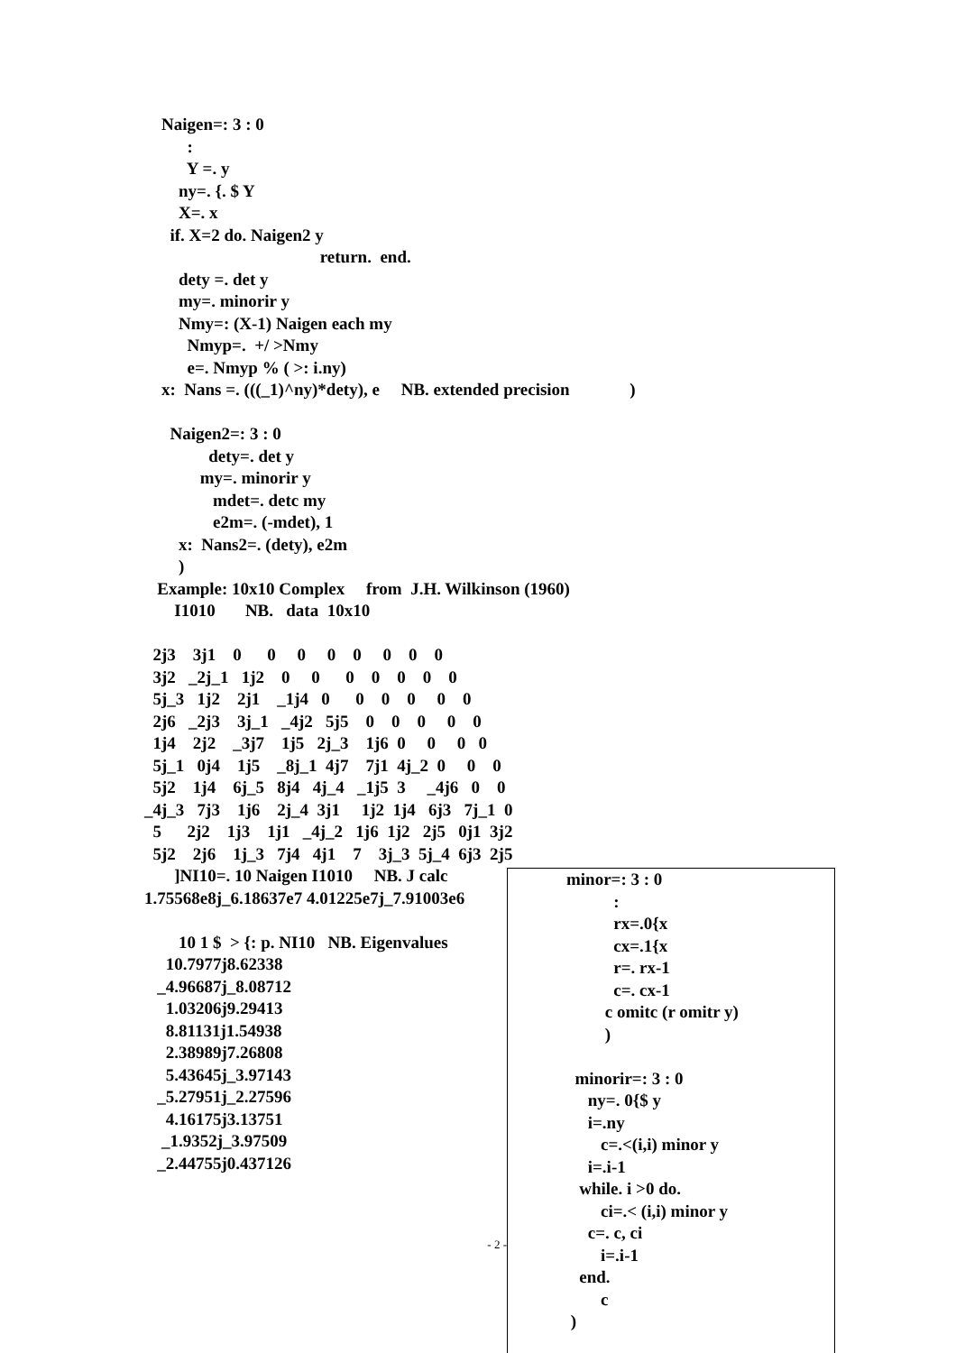Naigen=: 3 : 0
          :
          Y =. y
        ny=. {. $ Y
        X=. x
      if. X=2 do. Naigen2 y
                                         return.  end.
        dety =. det y
        my=. minorir y
        Nmy=: (X-1) Naigen each my
          Nmyp=.  +/ >Nmy
          e=. Nmyp % ( >: i.ny)
    x:  Nans =. (((_1)^ny)*dety), e     NB. extended precision              )

      Naigen2=: 3 : 0
               dety=. det y
             my=. minorir y
                mdet=. detc my
                e2m=. (-mdet), 1
        x:  Nans2=. (dety), e2m
        )
   Example: 10x10 Complex     from  J.H. Wilkinson (1960)
       I1010       NB.   data  10x10

  2j3    3j1    0      0     0     0    0     0    0    0
  3j2   _2j_1   1j2    0     0      0    0    0    0    0
  5j_3   1j2    2j1    _1j4   0      0    0    0     0    0
  2j6   _2j3    3j_1   _4j2   5j5    0    0    0     0    0
  1j4    2j2    _3j7    1j5   2j_3    1j6  0     0     0   0
  5j_1   0j4    1j5    _8j_1  4j7    7j1  4j_2  0     0    0
  5j2    1j4    6j_5   8j4   4j_4   _1j5  3     _4j6   0    0
_4j_3   7j3    1j6    2j_4  3j1     1j2  1j4   6j3   7j_1  0
  5      2j2    1j3    1j1   _4j_2   1j6  1j2   2j5   0j1  3j2
  5j2    2j6    1j_3   7j4   4j1    7    3j_3  5j_4  6j3  2j5
       ]NI10=. 10 Naigen I1010     NB. J calc
1.75568e8j_6.18637e7 4.01225e7j_7.91003e6

        10 1 $  > {: p. NI10   NB. Eigenvalues
     10.7977j8.62338
   _4.96687j_8.08712
     1.03206j9.29413
     8.81131j1.54938
     2.38989j7.26808
     5.43645j_3.97143
   _5.27951j_2.27596
     4.16175j3.13751
    _1.9352j_3.97509
   _2.44755j0.437126
- 2 -
minor=: 3 : 0
           :
           rx=.0{x
           cx=.1{x
           r=. rx-1
           c=. cx-1
         c omitc (r omitr y)
         )

  minorir=: 3 : 0
     ny=. 0{$ y
     i=.ny
        c=.<(i,i) minor y
     i=.i-1
   while. i >0 do.
        ci=.< (i,i) minor y
     c=. c, ci
        i=.i-1
   end.
        c
 )